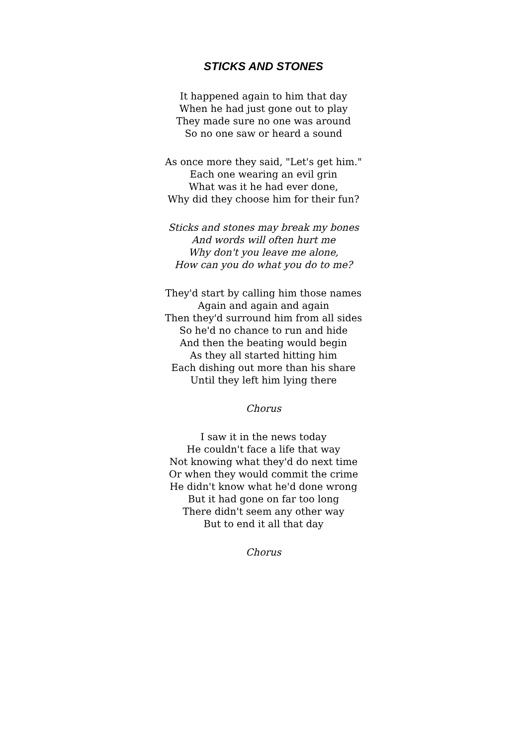STICKS AND STONES
It happened again to him that day
When he had just gone out to play
They made sure no one was around
So no one saw or heard a sound
As once more they said, "Let's get him."
Each one wearing an evil grin
What was it he had ever done,
Why did they choose him for their fun?
Sticks and stones may break my bones
And words will often hurt me
Why don't you leave me alone,
How can you do what you do to me?
They'd start by calling him those names
Again and again and again
Then they'd surround him from all sides
So he'd no chance to run and hide
And then the beating would begin
As they all started hitting him
Each dishing out more than his share
Until they left him lying there
Chorus
I saw it in the news today
He couldn't face a life that way
Not knowing what they'd do next time
Or when they would commit the crime
He didn't know what he'd done wrong
But it had gone on far too long
There didn't seem any other way
But to end it all that day
Chorus